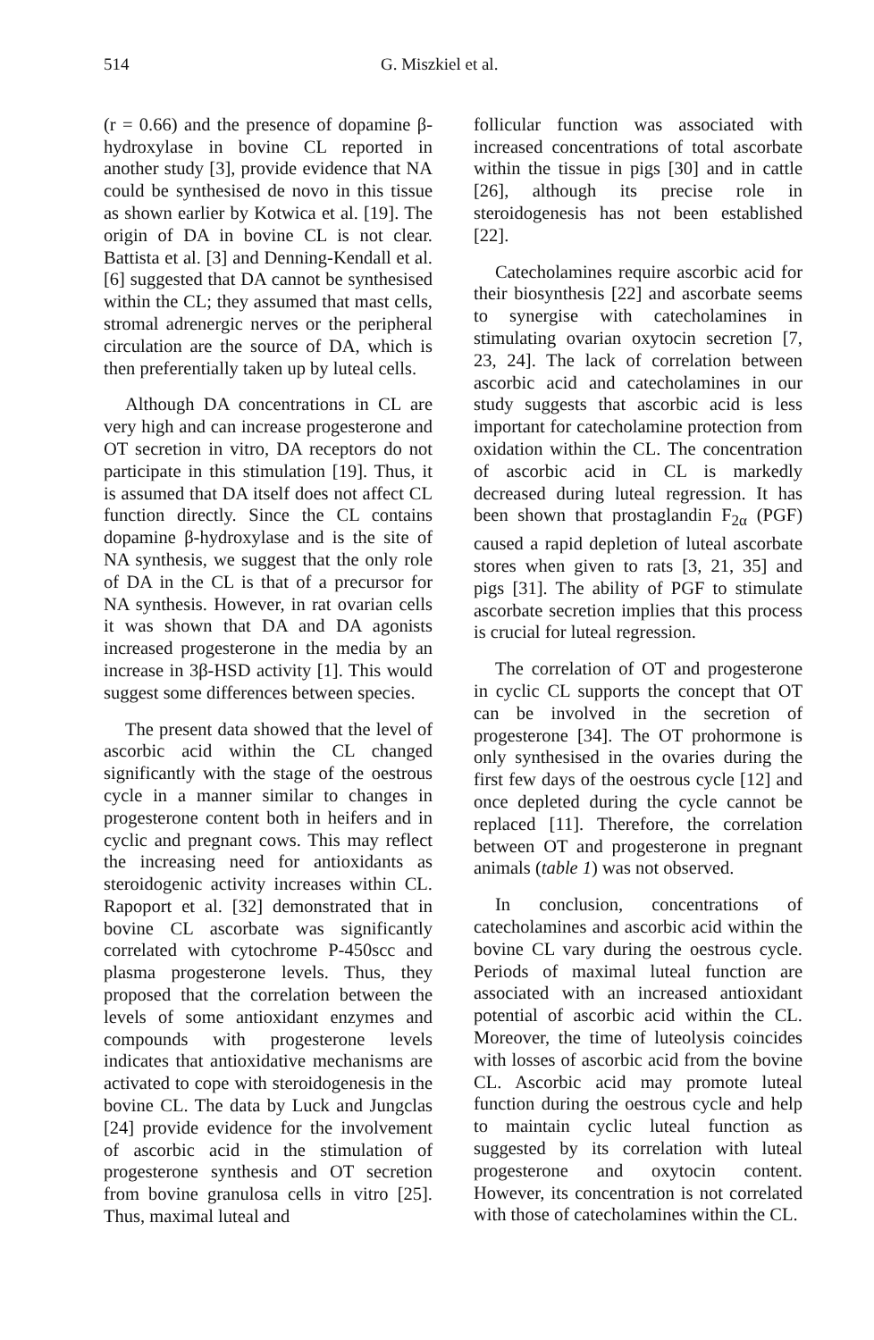514 G. Miszkiel et al.
(r = 0.66) and the presence of dopamine β-hydroxylase in bovine CL reported in another study [3], provide evidence that NA could be synthesised de novo in this tissue as shown earlier by Kotwica et al. [19]. The origin of DA in bovine CL is not clear. Battista et al. [3] and Denning-Kendall et al. [6] suggested that DA cannot be synthesised within the CL; they assumed that mast cells, stromal adrenergic nerves or the peripheral circulation are the source of DA, which is then preferentially taken up by luteal cells.
Although DA concentrations in CL are very high and can increase progesterone and OT secretion in vitro, DA receptors do not participate in this stimulation [19]. Thus, it is assumed that DA itself does not affect CL function directly. Since the CL contains dopamine β-hydroxylase and is the site of NA synthesis, we suggest that the only role of DA in the CL is that of a precursor for NA synthesis. However, in rat ovarian cells it was shown that DA and DA agonists increased progesterone in the media by an increase in 3β-HSD activity [1]. This would suggest some differences between species.
The present data showed that the level of ascorbic acid within the CL changed significantly with the stage of the oestrous cycle in a manner similar to changes in progesterone content both in heifers and in cyclic and pregnant cows. This may reflect the increasing need for antioxidants as steroidogenic activity increases within CL. Rapoport et al. [32] demonstrated that in bovine CL ascorbate was significantly correlated with cytochrome P-450scc and plasma progesterone levels. Thus, they proposed that the correlation between the levels of some antioxidant enzymes and compounds with progesterone levels indicates that antioxidative mechanisms are activated to cope with steroidogenesis in the bovine CL. The data by Luck and Jungclas [24] provide evidence for the involvement of ascorbic acid in the stimulation of progesterone synthesis and OT secretion from bovine granulosa cells in vitro [25]. Thus, maximal luteal and
follicular function was associated with increased concentrations of total ascorbate within the tissue in pigs [30] and in cattle [26], although its precise role in steroidogenesis has not been established [22].
Catecholamines require ascorbic acid for their biosynthesis [22] and ascorbate seems to synergise with catecholamines in stimulating ovarian oxytocin secretion [7, 23, 24]. The lack of correlation between ascorbic acid and catecholamines in our study suggests that ascorbic acid is less important for catecholamine protection from oxidation within the CL. The concentration of ascorbic acid in CL is markedly decreased during luteal regression. It has been shown that prostaglandin F<sub>2α</sub> (PGF) caused a rapid depletion of luteal ascorbate stores when given to rats [3, 21, 35] and pigs [31]. The ability of PGF to stimulate ascorbate secretion implies that this process is crucial for luteal regression.
The correlation of OT and progesterone in cyclic CL supports the concept that OT can be involved in the secretion of progesterone [34]. The OT prohormone is only synthesised in the ovaries during the first few days of the oestrous cycle [12] and once depleted during the cycle cannot be replaced [11]. Therefore, the correlation between OT and progesterone in pregnant animals (table 1) was not observed.
In conclusion, concentrations of catecholamines and ascorbic acid within the bovine CL vary during the oestrous cycle. Periods of maximal luteal function are associated with an increased antioxidant potential of ascorbic acid within the CL. Moreover, the time of luteolysis coincides with losses of ascorbic acid from the bovine CL. Ascorbic acid may promote luteal function during the oestrous cycle and help to maintain cyclic luteal function as suggested by its correlation with luteal progesterone and oxytocin content. However, its concentration is not correlated with those of catecholamines within the CL.